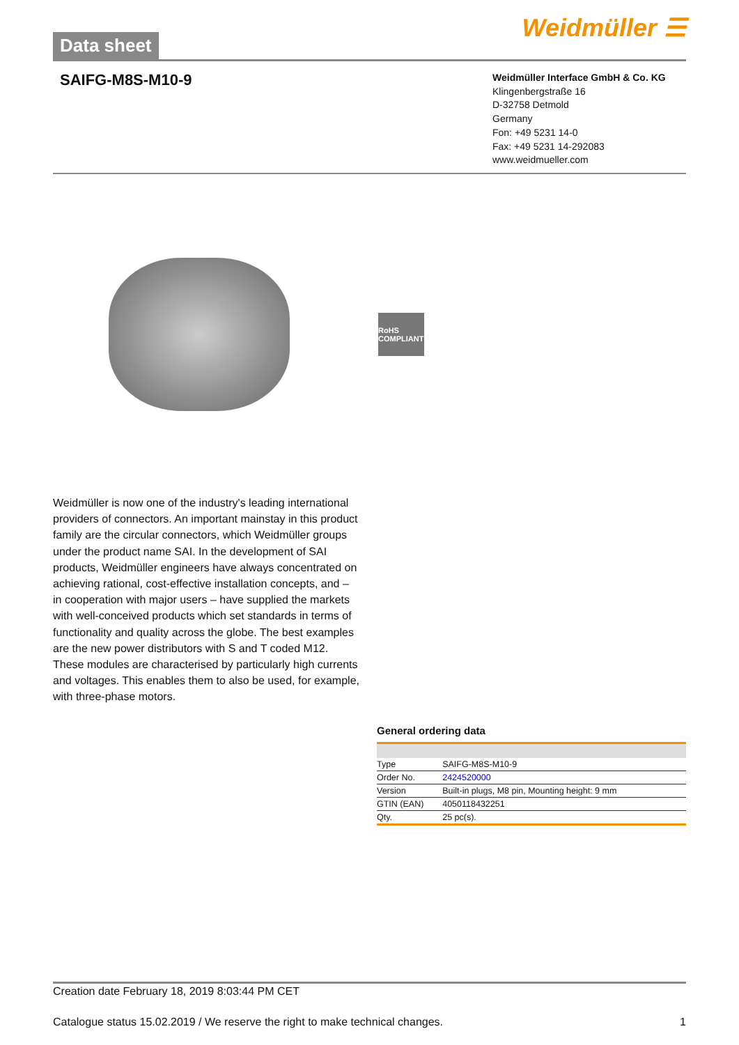Data sheet
Weidmüller ☰
SAIFG-M8S-M10-9
Weidmüller Interface GmbH & Co. KG
Klingenbergstraße 16
D-32758 Detmold
Germany
Fon: +49 5231 14-0
Fax: +49 5231 14-292083
www.weidmueller.com
RoHS COMPLIANT
Weidmüller is now one of the industry's leading international providers of connectors. An important mainstay in this product family are the circular connectors, which Weidmüller groups under the product name SAI. In the development of SAI products, Weidmüller engineers have always concentrated on achieving rational, cost-effective installation concepts, and – in cooperation with major users – have supplied the markets with well-conceived products which set standards in terms of functionality and quality across the globe. The best examples are the new power distributors with S and T coded M12. These modules are characterised by particularly high currents and voltages. This enables them to also be used, for example, with three-phase motors.
General ordering data
| Type | SAIFG-M8S-M10-9 |
| Order No. | 2424520000 |
| Version | Built-in plugs, M8 pin, Mounting height: 9 mm |
| GTIN (EAN) | 4050118432251 |
| Qty. | 25 pc(s). |
Creation date February 18, 2019 8:03:44 PM CET
Catalogue status 15.02.2019 / We reserve the right to make technical changes. 1